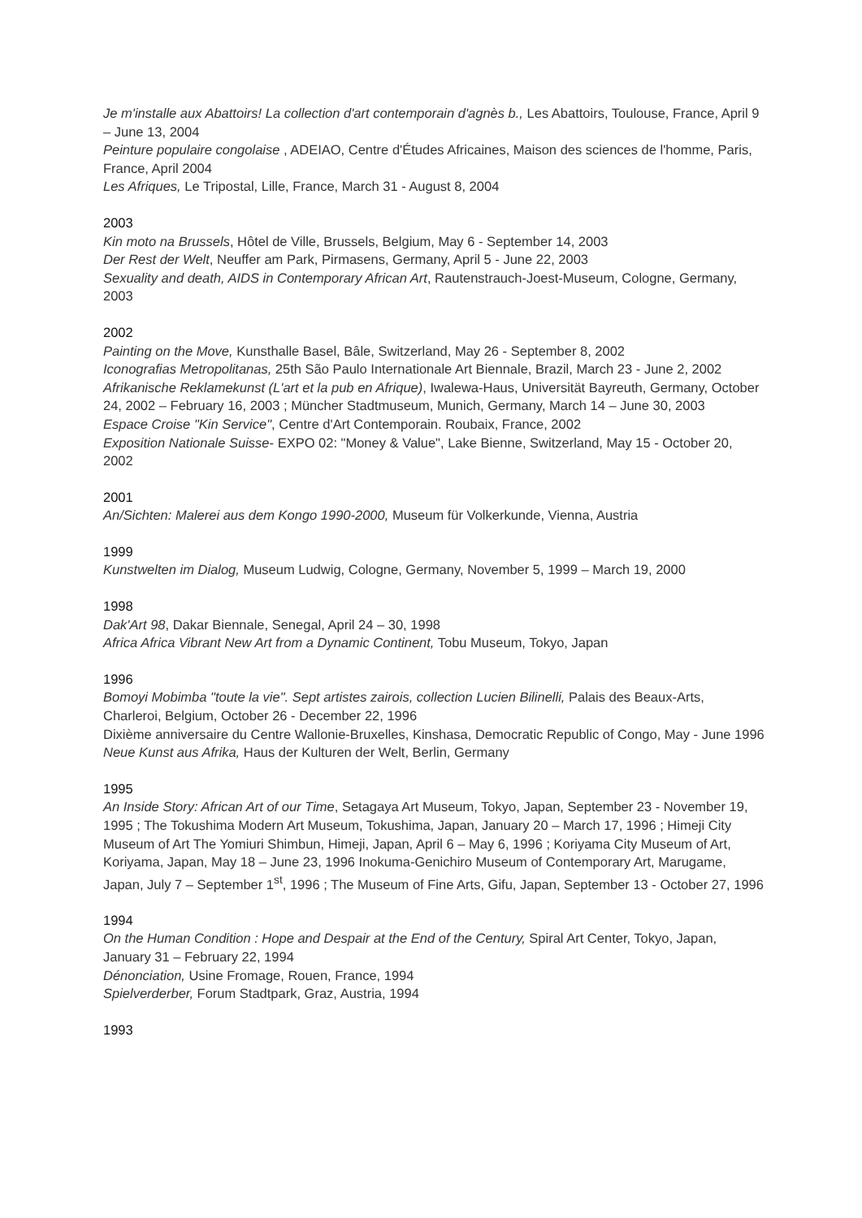Je m'installe aux Abattoirs! La collection d'art contemporain d'agnès b., Les Abattoirs, Toulouse, France, April 9 – June 13, 2004
Peinture populaire congolaise , ADEIAO, Centre d'Études Africaines, Maison des sciences de l'homme, Paris, France, April 2004
Les Afriques, Le Tripostal, Lille, France, March 31 - August 8, 2004
2003
Kin moto na Brussels, Hôtel de Ville, Brussels, Belgium, May 6 - September 14, 2003
Der Rest der Welt, Neuffer am Park, Pirmasens, Germany, April 5 - June 22, 2003
Sexuality and death, AIDS in Contemporary African Art, Rautenstrauch-Joest-Museum, Cologne, Germany, 2003
2002
Painting on the Move, Kunsthalle Basel, Bâle, Switzerland, May 26 - September 8, 2002
Iconografias Metropolitanas, 25th São Paulo Internationale Art Biennale, Brazil, March 23 - June 2, 2002
Afrikanische Reklamekunst (L'art et la pub en Afrique), Iwalewa-Haus, Universität Bayreuth, Germany, October 24, 2002 – February 16, 2003 ; Müncher Stadtmuseum, Munich, Germany, March 14 – June 30, 2003
Espace Croise "Kin Service", Centre d'Art Contemporain. Roubaix, France, 2002
Exposition Nationale Suisse- EXPO 02: "Money & Value", Lake Bienne, Switzerland, May 15 - October 20, 2002
2001
An/Sichten: Malerei aus dem Kongo 1990-2000, Museum für Volkerkunde, Vienna, Austria
1999
Kunstwelten im Dialog, Museum Ludwig, Cologne, Germany, November 5, 1999 – March 19, 2000
1998
Dak'Art 98, Dakar Biennale, Senegal, April 24 – 30, 1998
Africa Africa Vibrant New Art from a Dynamic Continent, Tobu Museum, Tokyo, Japan
1996
Bomoyi Mobimba "toute la vie". Sept artistes zairois, collection Lucien Bilinelli, Palais des Beaux-Arts, Charleroi, Belgium, October 26 - December 22, 1996
Dixième anniversaire du Centre Wallonie-Bruxelles, Kinshasa, Democratic Republic of Congo, May - June 1996
Neue Kunst aus Afrika, Haus der Kulturen der Welt, Berlin, Germany
1995
An Inside Story: African Art of our Time, Setagaya Art Museum, Tokyo, Japan, September 23 - November 19, 1995 ; The Tokushima Modern Art Museum, Tokushima, Japan, January 20 – March 17, 1996 ; Himeji City Museum of Art The Yomiuri Shimbun, Himeji, Japan, April 6 – May 6, 1996 ; Koriyama City Museum of Art, Koriyama, Japan, May 18 – June 23, 1996 Inokuma-Genichiro Museum of Contemporary Art, Marugame, Japan, July 7 – September 1<sup>st</sup>, 1996 ; The Museum of Fine Arts, Gifu, Japan, September 13 - October 27, 1996
1994
On the Human Condition : Hope and Despair at the End of the Century, Spiral Art Center, Tokyo, Japan, January 31 – February 22, 1994
Dénonciation, Usine Fromage, Rouen, France, 1994
Spielverderber, Forum Stadtpark, Graz, Austria, 1994
1993